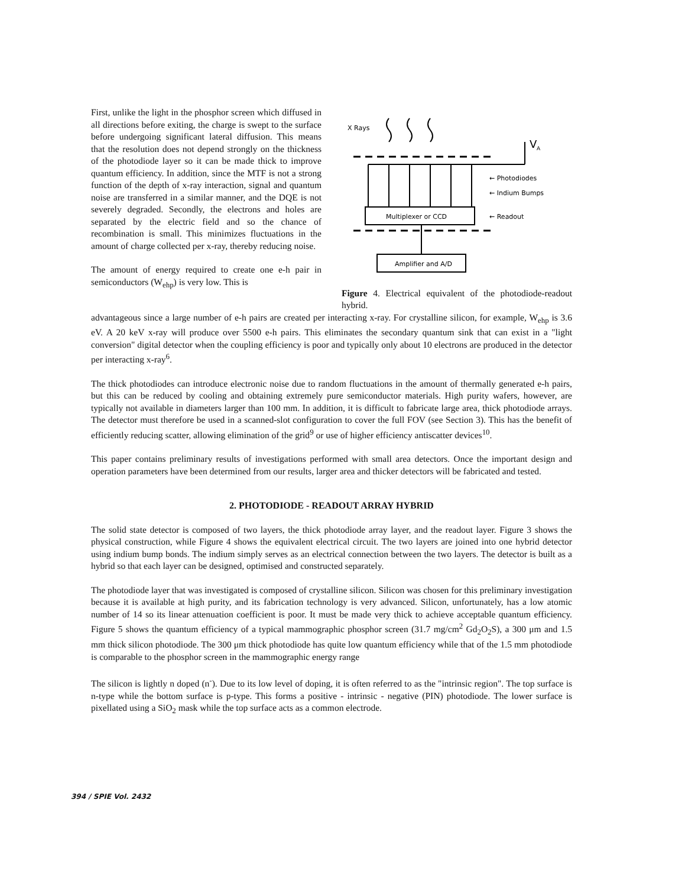First, unlike the light in the phosphor screen which diffused in all directions before exiting, the charge is swept to the surface before undergoing significant lateral diffusion. This means that the resolution does not depend strongly on the thickness of the photodiode layer so it can be made thick to improve quantum efficiency. In addition, since the MTF is not a strong function of the depth of x-ray interaction, signal and quantum noise are transferred in a similar manner, and the DQE is not severely degraded. Secondly, the electrons and holes are separated by the electric field and so the chance of recombination is small. This minimizes fluctuations in the amount of charge collected per x-ray, thereby reducing noise.
The amount of energy required to create one e-h pair in semiconductors (W<sub>ehp</sub>) is very low. This is
X Rays
V
A
Multiplexer or CCD
Amplifier and A/D
← Photodiodes
← Indium Bumps
← Readout
Figure 4. Electrical equivalent of the photodiode-readout hybrid.
advantageous since a large number of e-h pairs are created per interacting x-ray. For crystalline silicon, for example, W<sub>ehp</sub> is 3.6 eV. A 20 keV x-ray will produce over 5500 e-h pairs. This eliminates the secondary quantum sink that can exist in a "light conversion" digital detector when the coupling efficiency is poor and typically only about 10 electrons are produced in the detector per interacting x-ray<sup>6</sup>.
The thick photodiodes can introduce electronic noise due to random fluctuations in the amount of thermally generated e-h pairs, but this can be reduced by cooling and obtaining extremely pure semiconductor materials. High purity wafers, however, are typically not available in diameters larger than 100 mm. In addition, it is difficult to fabricate large area, thick photodiode arrays. The detector must therefore be used in a scanned-slot configuration to cover the full FOV (see Section 3). This has the benefit of efficiently reducing scatter, allowing elimination of the grid<sup>9</sup> or use of higher efficiency antiscatter devices<sup>10</sup>.
This paper contains preliminary results of investigations performed with small area detectors. Once the important design and operation parameters have been determined from our results, larger area and thicker detectors will be fabricated and tested.
2. PHOTODIODE - READOUT ARRAY HYBRID
The solid state detector is composed of two layers, the thick photodiode array layer, and the readout layer. Figure 3 shows the physical construction, while Figure 4 shows the equivalent electrical circuit. The two layers are joined into one hybrid detector using indium bump bonds. The indium simply serves as an electrical connection between the two layers. The detector is built as a hybrid so that each layer can be designed, optimised and constructed separately.
The photodiode layer that was investigated is composed of crystalline silicon. Silicon was chosen for this preliminary investigation because it is available at high purity, and its fabrication technology is very advanced. Silicon, unfortunately, has a low atomic number of 14 so its linear attenuation coefficient is poor. It must be made very thick to achieve acceptable quantum efficiency. Figure 5 shows the quantum efficiency of a typical mammographic phosphor screen (31.7 mg/cm<sup>2</sup> Gd<sub>2</sub>O<sub>2</sub>S), a 300 μm and 1.5 mm thick silicon photodiode. The 300 μm thick photodiode has quite low quantum efficiency while that of the 1.5 mm photodiode is comparable to the phosphor screen in the mammographic energy range
The silicon is lightly n doped (n<sup>-</sup>). Due to its low level of doping, it is often referred to as the "intrinsic region". The top surface is n-type while the bottom surface is p-type. This forms a positive - intrinsic - negative (PIN) photodiode. The lower surface is pixellated using a SiO<sub>2</sub> mask while the top surface acts as a common electrode.
394 / SPIE Vol. 2432